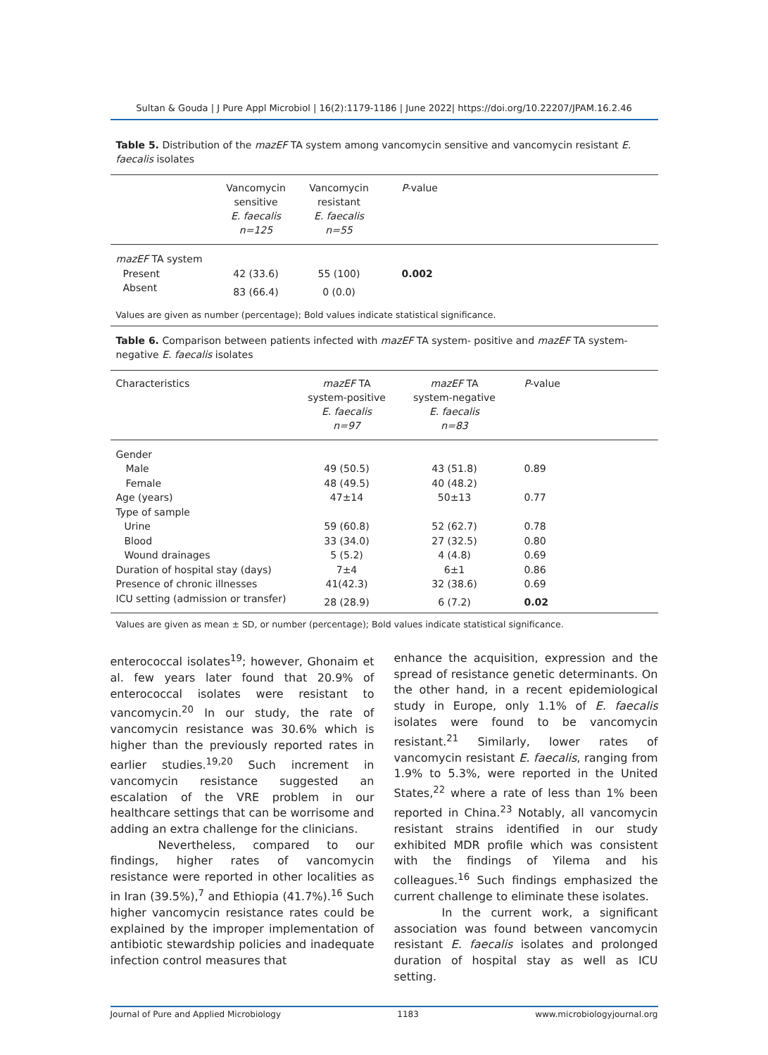Sultan & Gouda | J Pure Appl Microbiol | 16(2):1179-1186 | June 2022| https://doi.org/10.22207/JPAM.16.2.46
Table 5. Distribution of the mazEF TA system among vancomycin sensitive and vancomycin resistant E. faecalis isolates
| | Vancomycin sensitive E. faecalis n=125 | Vancomycin resistant E. faecalis n=55 | P -value |
| --- | --- | --- | --- |
| mazEF TA system | | | |
| Present | 42 (33.6) | 55 (100) | 0.002 |
| Absent | 83 (66.4) | 0 (0.0) | |
Values are given as number (percentage); Bold values indicate statistical significance.
Table 6. Comparison between patients infected with mazEF TA system- positive and mazEF TA system- negative E. faecalis isolates
| Characteristics | mazEF TA system-positive E. faecalis n=97 | mazEF TA system-negative E. faecalis n=83 | P -value |
| --- | --- | --- | --- |
| Gender | | | |
| Male | 49 (50.5) | 43 (51.8) | 0.89 |
| Female | 48 (49.5) | 40 (48.2) | |
| Age (years) | 47±14 | 50±13 | 0.77 |
| Type of sample | | | |
| Urine | 59 (60.8) | 52 (62.7) | 0.78 |
| Blood | 33 (34.0) | 27 (32.5) | 0.80 |
| Wound drainages | 5 (5.2) | 4 (4.8) | 0.69 |
| Duration of hospital stay (days) | 7±4 | 6±1 | 0.86 |
| Presence of chronic illnesses | 41(42.3) | 32 (38.6) | 0.69 |
| ICU setting (admission or transfer) | 28 (28.9) | 6 (7.2) | 0.02 |
Values are given as mean ± SD, or number (percentage); Bold values indicate statistical significance.
enterococcal isolates<sup>19</sup>; however, Ghonaim et al. few years later found that 20.9% of enterococcal isolates were resistant to vancomycin.<sup>20</sup> In our study, the rate of vancomycin resistance was 30.6% which is higher than the previously reported rates in earlier studies.<sup>19,20</sup> Such increment in vancomycin resistance suggested an escalation of the VRE problem in our healthcare settings that can be worrisome and adding an extra challenge for the clinicians.
Nevertheless, compared to our findings, higher rates of vancomycin resistance were reported in other localities as in Iran (39.5%),<sup>7</sup> and Ethiopia (41.7%).<sup>16</sup> Such higher vancomycin resistance rates could be explained by the improper implementation of antibiotic stewardship policies and inadequate infection control measures that
enhance the acquisition, expression and the spread of resistance genetic determinants. On the other hand, in a recent epidemiological study in Europe, only 1.1% of E. faecalis isolates were found to be vancomycin resistant.<sup>21</sup> Similarly, lower rates of vancomycin resistant E. faecalis, ranging from 1.9% to 5.3%, were reported in the United States,<sup>22</sup> where a rate of less than 1% been reported in China.<sup>23</sup> Notably, all vancomycin resistant strains identified in our study exhibited MDR profile which was consistent with the findings of Yilema and his colleagues.<sup>16</sup> Such findings emphasized the current challenge to eliminate these isolates.
In the current work, a significant association was found between vancomycin resistant E. faecalis isolates and prolonged duration of hospital stay as well as ICU setting.
Journal of Pure and Applied Microbiology 1183 www.microbiologyjournal.org